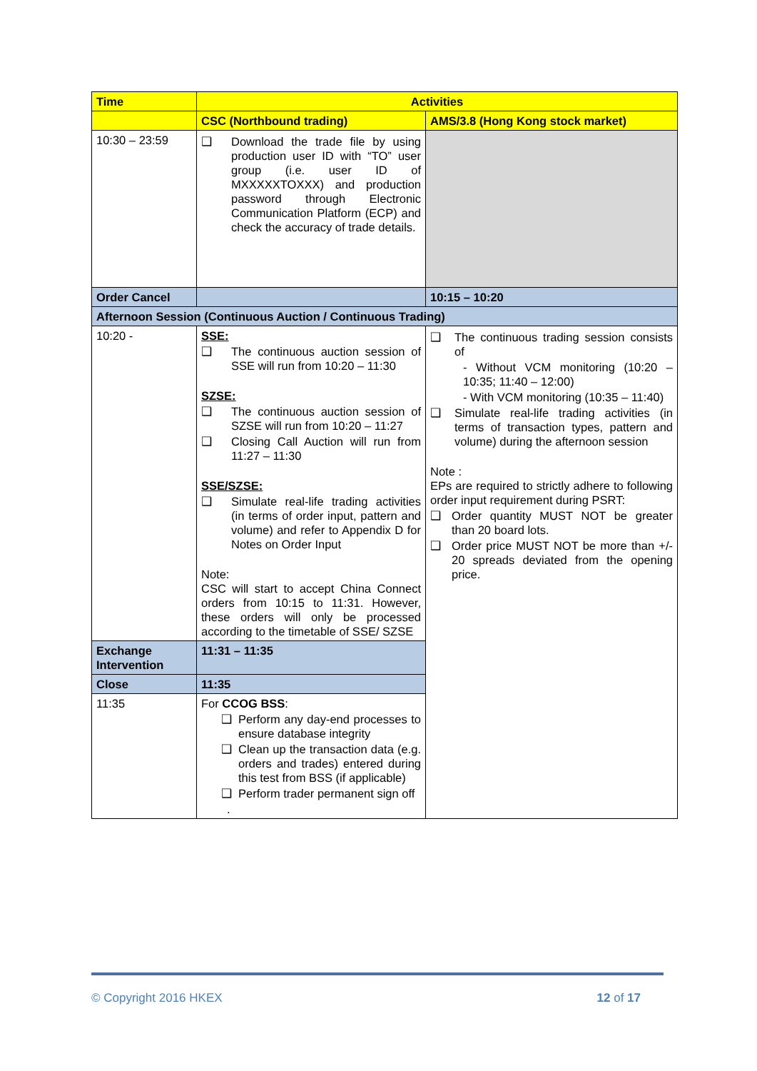| Time | Activities | |
| | CSC (Northbound trading) | AMS/3.8 (Hong Kong stock market) |
| 10:30 – 23:59 | ❑ Download the trade file by using production user ID with “TO” user group (i.e. user ID of MXXXXXTOXXX) and production password through Electronic Communication Platform (ECP) and check the accuracy of trade details. | |
| Order Cancel | | 10:15 – 10:20 |
| Afternoon Session (Continuous Auction / Continuous Trading) | | |
| 10:20 - | SSE: ❑ The continuous auction session of SSE will run from 10:20 – 11:30 SZSE: ❑ The continuous auction session of SZSE will run from 10:20 – 11:27 ❑ Closing Call Auction will run from 11:27 – 11:30 SSE/SZSE: ❑ Simulate real-life trading activities (in terms of order input, pattern and volume) and refer to Appendix D for Notes on Order Input Note: CSC will start to accept China Connect orders from 10:15 to 11:31. However, these orders will only be processed according to the timetable of SSE/ SZSE | ❑ The continuous trading session consists of - Without VCM monitoring (10:20 – 10:35; 11:40 – 12:00) - With VCM monitoring (10:35 – 11:40) ❑ Simulate real-life trading activities (in terms of transaction types, pattern and volume) during the afternoon session Note : EPs are required to strictly adhere to following order input requirement during PSRT: ❑ Order quantity MUST NOT be greater than 20 board lots. ❑ Order price MUST NOT be more than +/- 20 spreads deviated from the opening price. |
| Exchange Intervention | 11:31 – 11:35 | |
| Close | 11:35 | |
| 11:35 | For CCOG BSS : ❑ Perform any day-end processes to ensure database integrity ❑ Clean up the transaction data (e.g. orders and trades) entered during this test from BSS (if applicable) ❑ Perform trader permanent sign off . | |
© Copyright 2016 HKEX 12 of 17